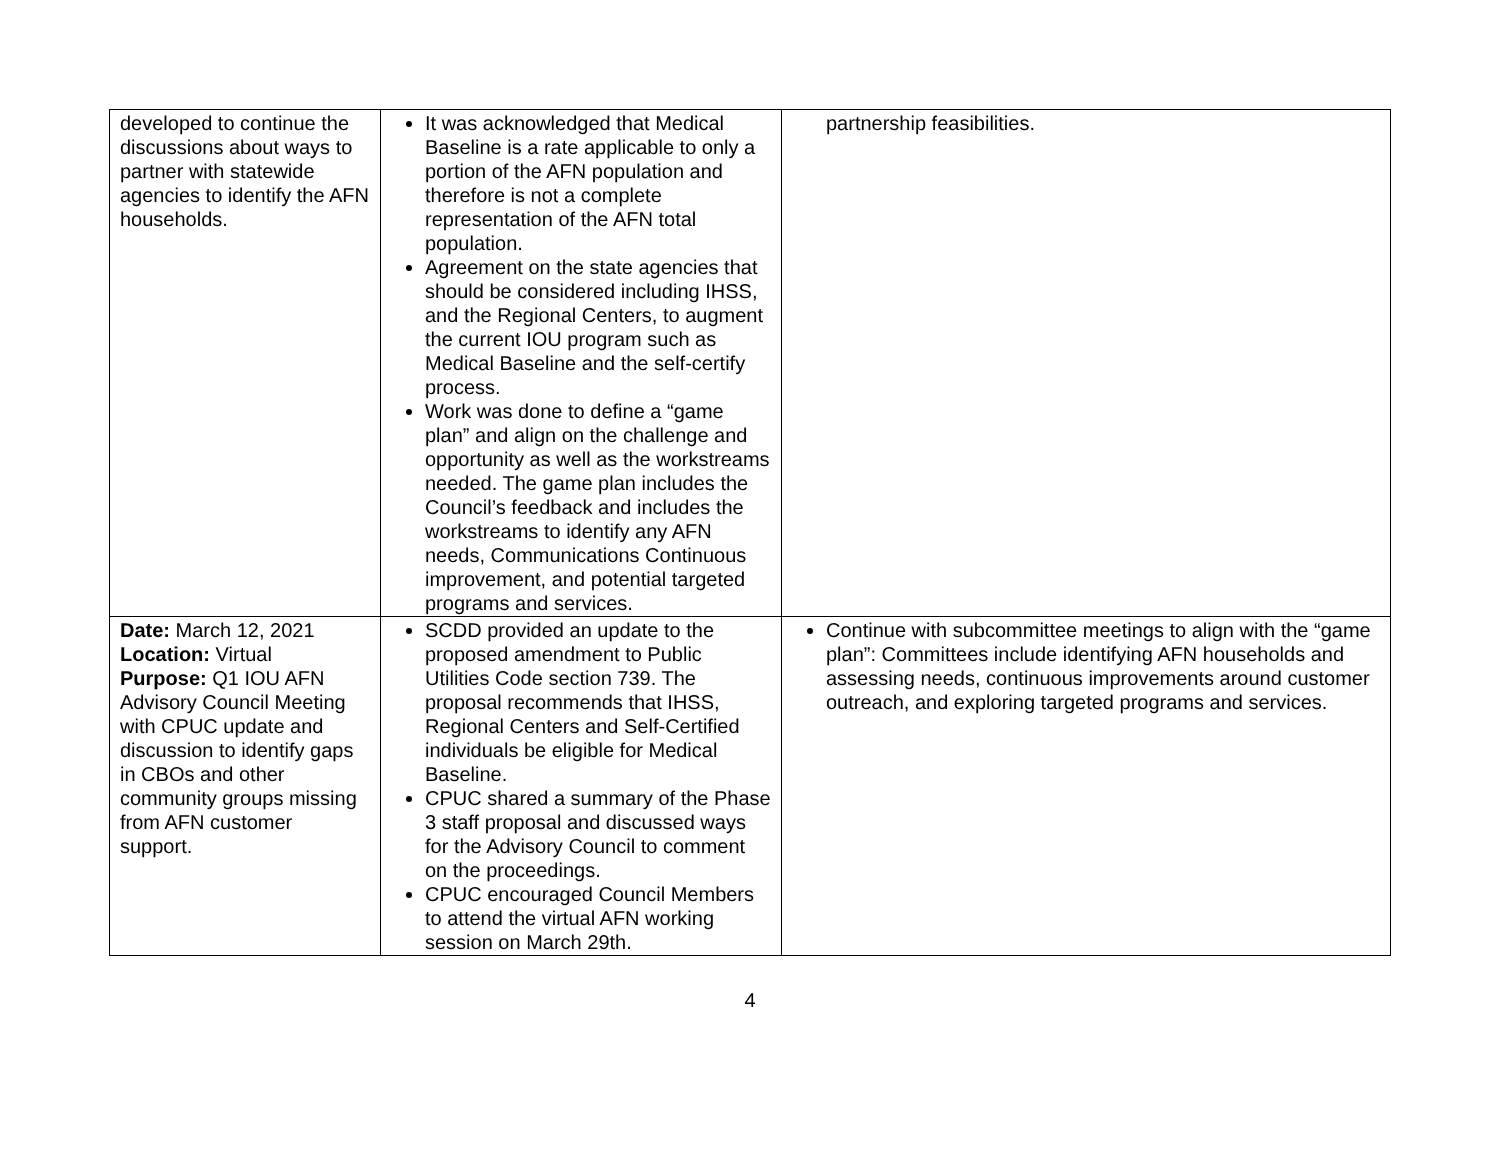| developed to continue the discussions about ways to partner with statewide agencies to identify the AFN households. | It was acknowledged that Medical Baseline is a rate applicable to only a portion of the AFN population and therefore is not a complete representation of the AFN total population. Agreement on the state agencies that should be considered including IHSS, and the Regional Centers, to augment the current IOU program such as Medical Baseline and the self-certify process. Work was done to define a “game plan” and align on the challenge and opportunity as well as the workstreams needed. The game plan includes the Council’s feedback and includes the workstreams to identify any AFN needs, Communications Continuous improvement, and potential targeted programs and services. | partnership feasibilities. |
| Date: March 12, 2021 Location: Virtual Purpose: Q1 IOU AFN Advisory Council Meeting with CPUC update and discussion to identify gaps in CBOs and other community groups missing from AFN customer support. | SCDD provided an update to the proposed amendment to Public Utilities Code section 739. The proposal recommends that IHSS, Regional Centers and Self-Certified individuals be eligible for Medical Baseline. CPUC shared a summary of the Phase 3 staff proposal and discussed ways for the Advisory Council to comment on the proceedings. CPUC encouraged Council Members to attend the virtual AFN working session on March 29th. | Continue with subcommittee meetings to align with the “game plan”: Committees include identifying AFN households and assessing needs, continuous improvements around customer outreach, and exploring targeted programs and services. |
4